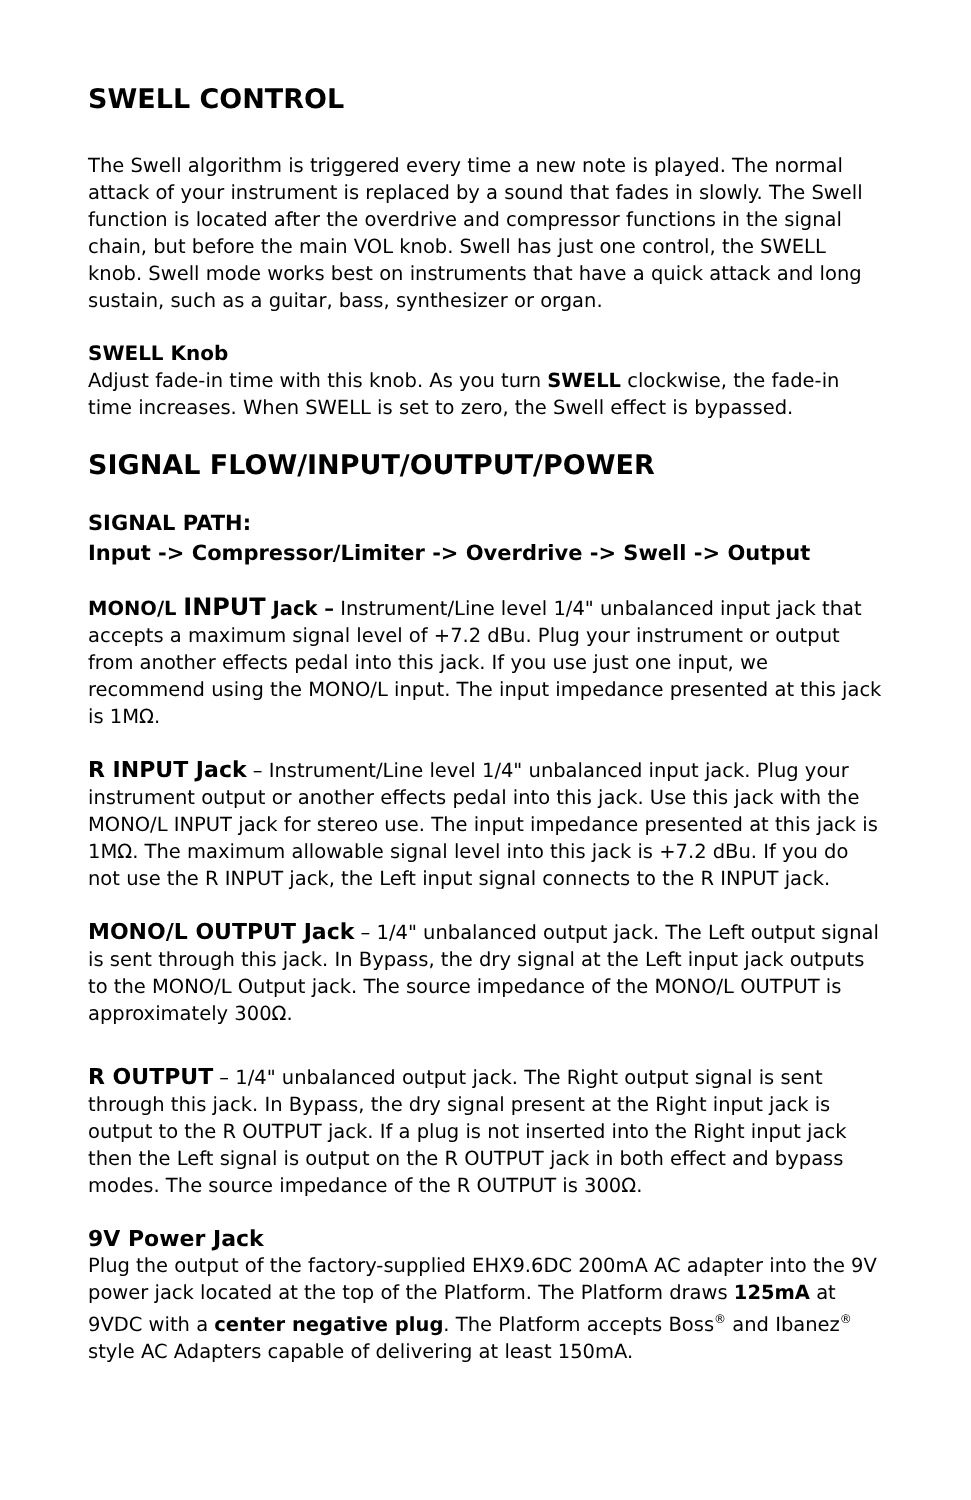SWELL CONTROL
The Swell algorithm is triggered every time a new note is played. The normal attack of your instrument is replaced by a sound that fades in slowly. The Swell function is located after the overdrive and compressor functions in the signal chain, but before the main VOL knob. Swell has just one control, the SWELL knob. Swell mode works best on instruments that have a quick attack and long sustain, such as a guitar, bass, synthesizer or organ.
SWELL Knob
Adjust fade-in time with this knob. As you turn SWELL clockwise, the fade-in time increases. When SWELL is set to zero, the Swell effect is bypassed.
SIGNAL FLOW/INPUT/OUTPUT/POWER
SIGNAL PATH:
Input -> Compressor/Limiter -> Overdrive -> Swell -> Output
MONO/L INPUT Jack – Instrument/Line level 1/4" unbalanced input jack that accepts a maximum signal level of +7.2 dBu. Plug your instrument or output from another effects pedal into this jack. If you use just one input, we recommend using the MONO/L input. The input impedance presented at this jack is 1MΩ.
R INPUT Jack – Instrument/Line level 1/4" unbalanced input jack. Plug your instrument output or another effects pedal into this jack. Use this jack with the MONO/L INPUT jack for stereo use. The input impedance presented at this jack is 1MΩ. The maximum allowable signal level into this jack is +7.2 dBu. If you do not use the R INPUT jack, the Left input signal connects to the R INPUT jack.
MONO/L OUTPUT Jack – 1/4" unbalanced output jack. The Left output signal is sent through this jack. In Bypass, the dry signal at the Left input jack outputs to the MONO/L Output jack. The source impedance of the MONO/L OUTPUT is approximately 300Ω.
R OUTPUT – 1/4" unbalanced output jack. The Right output signal is sent through this jack. In Bypass, the dry signal present at the Right input jack is output to the R OUTPUT jack. If a plug is not inserted into the Right input jack then the Left signal is output on the R OUTPUT jack in both effect and bypass modes. The source impedance of the R OUTPUT is 300Ω.
9V Power Jack
Plug the output of the factory-supplied EHX9.6DC 200mA AC adapter into the 9V power jack located at the top of the Platform. The Platform draws 125mA at 9VDC with a center negative plug. The Platform accepts Boss<sup>®</sup> and Ibanez<sup>®</sup> style AC Adapters capable of delivering at least 150mA.